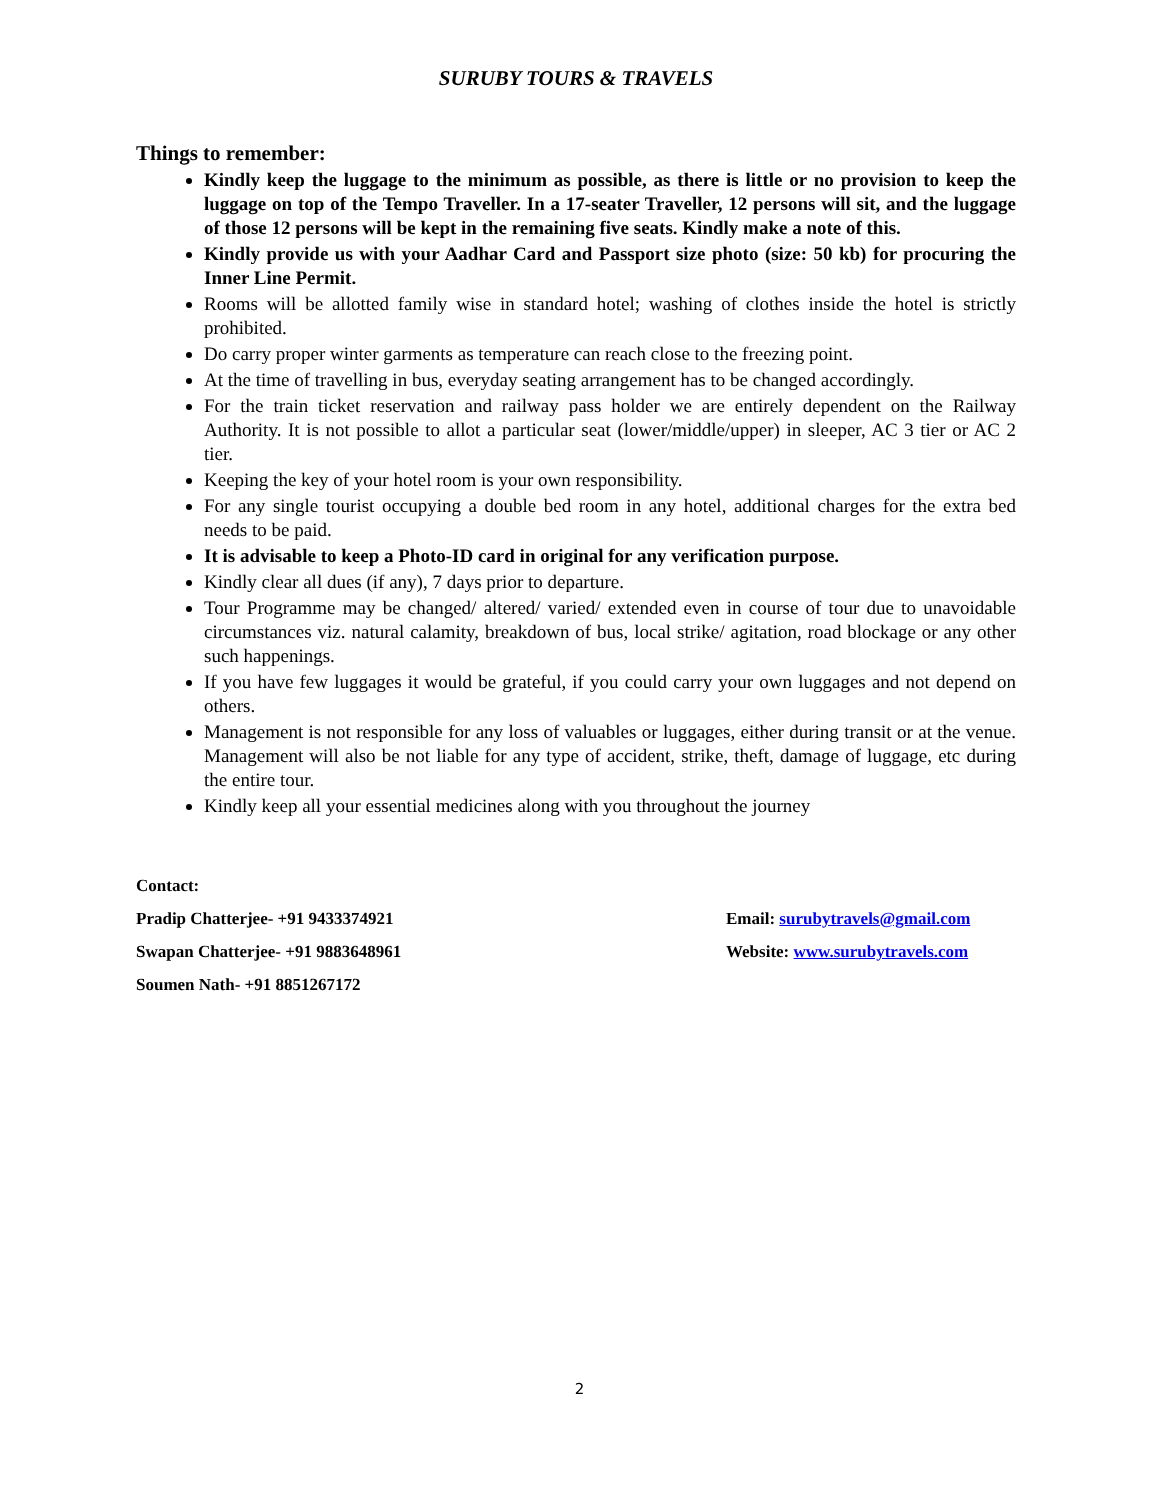SURUBY TOURS & TRAVELS
Things to remember:
Kindly keep the luggage to the minimum as possible, as there is little or no provision to keep the luggage on top of the Tempo Traveller. In a 17-seater Traveller, 12 persons will sit, and the luggage of those 12 persons will be kept in the remaining five seats. Kindly make a note of this.
Kindly provide us with your Aadhar Card and Passport size photo (size: 50 kb) for procuring the Inner Line Permit.
Rooms will be allotted family wise in standard hotel; washing of clothes inside the hotel is strictly prohibited.
Do carry proper winter garments as temperature can reach close to the freezing point.
At the time of travelling in bus, everyday seating arrangement has to be changed accordingly.
For the train ticket reservation and railway pass holder we are entirely dependent on the Railway Authority. It is not possible to allot a particular seat (lower/middle/upper) in sleeper, AC 3 tier or AC 2 tier.
Keeping the key of your hotel room is your own responsibility.
For any single tourist occupying a double bed room in any hotel, additional charges for the extra bed needs to be paid.
It is advisable to keep a Photo-ID card in original for any verification purpose.
Kindly clear all dues (if any), 7 days prior to departure.
Tour Programme may be changed/ altered/ varied/ extended even in course of tour due to unavoidable circumstances viz. natural calamity, breakdown of bus, local strike/ agitation, road blockage or any other such happenings.
If you have few luggages it would be grateful, if you could carry your own luggages and not depend on others.
Management is not responsible for any loss of valuables or luggages, either during transit or at the venue. Management will also be not liable for any type of accident, strike, theft, damage of luggage, etc during the entire tour.
Kindly keep all your essential medicines along with you throughout the journey
Contact:
Pradip Chatterjee- +91 9433374921 Email: surubytravels@gmail.com
Swapan Chatterjee- +91 9883648961 Website: www.surubytravels.com
Soumen Nath- +91 8851267172
2